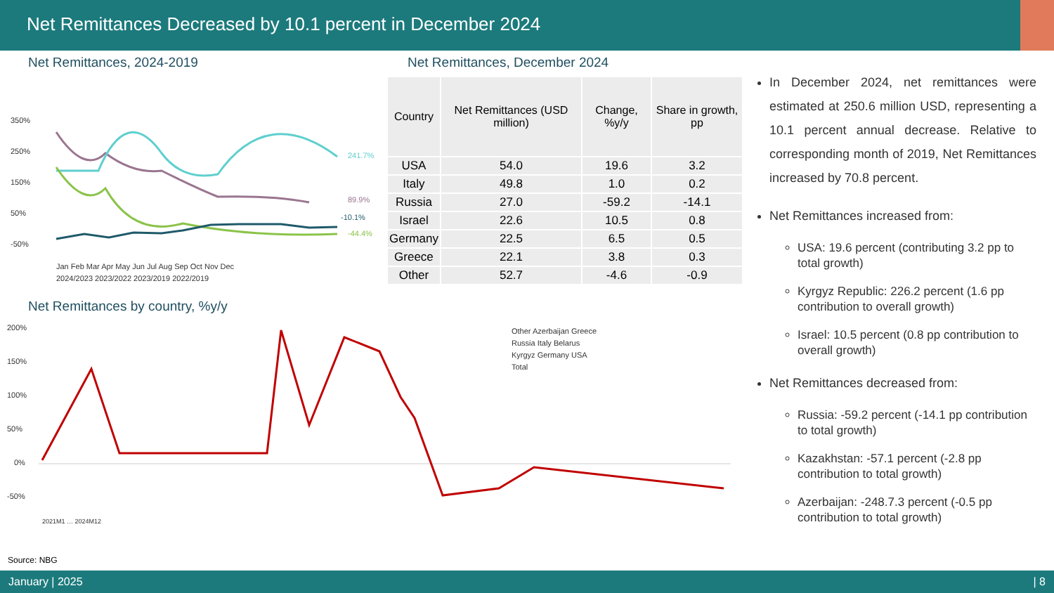Net Remittances Decreased by 10.1 percent in December 2024
Net Remittances, 2024-2019
350%
250%
150%
50%
-50%
241.7%
89.9%
-44.4%
-10.1%
Jan Feb Mar Apr May Jun Jul Aug Sep Oct Nov Dec
2024/2023 2023/2022 2023/2019 2022/2019
Net Remittances, December 2024
| Country | Net Remittances (USD million) | Change, %y/y | Share in growth, pp |
| --- | --- | --- | --- |
| USA | 54.0 | 19.6 | 3.2 |
| Italy | 49.8 | 1.0 | 0.2 |
| Russia | 27.0 | -59.2 | -14.1 |
| Israel | 22.6 | 10.5 | 0.8 |
| Germany | 22.5 | 6.5 | 0.5 |
| Greece | 22.1 | 3.8 | 0.3 |
| Other | 52.7 | -4.6 | -0.9 |
In December 2024, net remittances were estimated at 250.6 million USD, representing a 10.1 percent annual decrease. Relative to corresponding month of 2019, Net Remittances increased by 70.8 percent.
Net Remittances increased from:
USA: 19.6 percent (contributing 3.2 pp to total growth)
Kyrgyz Republic: 226.2 percent (1.6 pp contribution to overall growth)
Israel: 10.5 percent (0.8 pp contribution to overall growth)
Net Remittances decreased from:
Russia: -59.2 percent (-14.1 pp contribution to total growth)
Kazakhstan: -57.1 percent (-2.8 pp contribution to total growth)
Azerbaijan: -248.7.3 percent (-0.5 pp contribution to total growth)
Net Remittances by country, %y/y
200%
150%
100%
50%
0%
-50%
Other Azerbaijan Greece
Russia Italy Belarus
Kyrgyz Germany USA
Total
2021M1 … 2024M12
Source: NBG
January | 2025 | 8